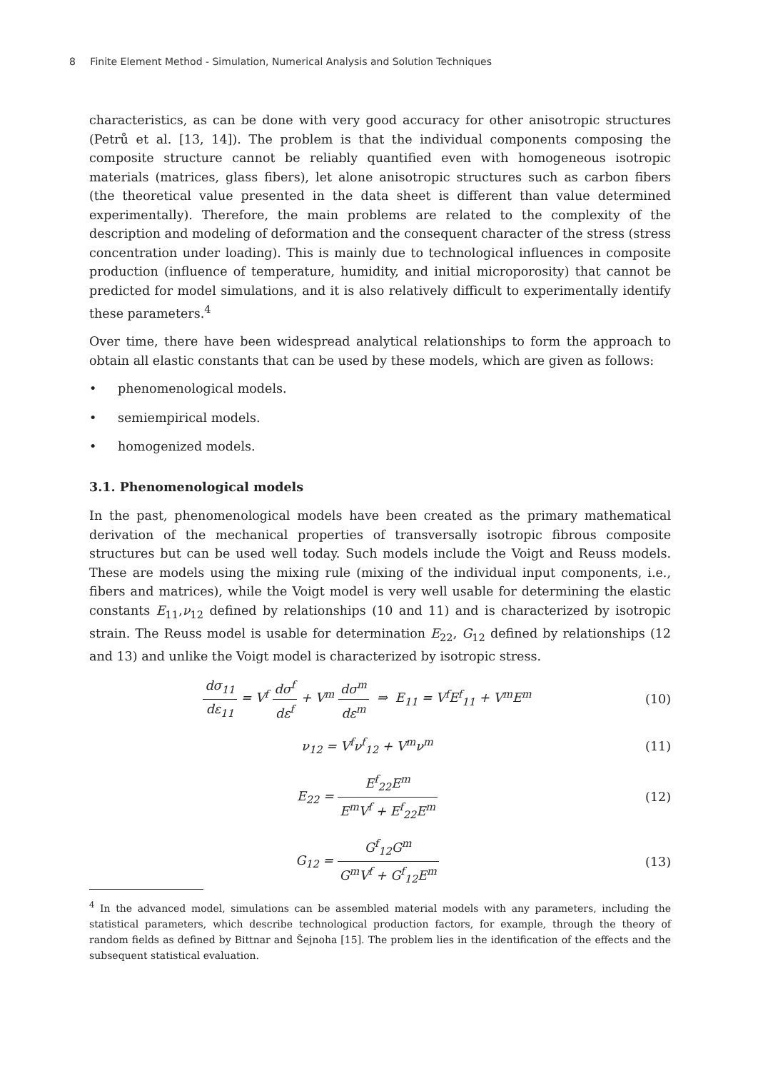8 Finite Element Method - Simulation, Numerical Analysis and Solution Techniques
characteristics, as can be done with very good accuracy for other anisotropic structures (Petrů et al. [13, 14]). The problem is that the individual components composing the composite structure cannot be reliably quantified even with homogeneous isotropic materials (matrices, glass fibers), let alone anisotropic structures such as carbon fibers (the theoretical value presented in the data sheet is different than value determined experimentally). Therefore, the main problems are related to the complexity of the description and modeling of deformation and the consequent character of the stress (stress concentration under loading). This is mainly due to technological influences in composite production (influence of temperature, humidity, and initial microporosity) that cannot be predicted for model simulations, and it is also relatively difficult to experimentally identify these parameters.<sup>4</sup>
Over time, there have been widespread analytical relationships to form the approach to obtain all elastic constants that can be used by these models, which are given as follows:
• phenomenological models.
• semiempirical models.
• homogenized models.
3.1. Phenomenological models
In the past, phenomenological models have been created as the primary mathematical derivation of the mechanical properties of transversally isotropic fibrous composite structures but can be used well today. Such models include the Voigt and Reuss models. These are models using the mixing rule (mixing of the individual input components, i.e., fibers and matrices), while the Voigt model is very well usable for determining the elastic constants E<sub>11</sub>,ν<sub>12</sub> defined by relationships (10 and 11) and is characterized by isotropic strain. The Reuss model is usable for determination E<sub>22</sub>, G<sub>12</sub> defined by relationships (12 and 13) and unlike the Voigt model is characterized by isotropic stress.
dσ<sub>11</sub> dε<sub>11</sub> = V<sup>f</sup> dσ<sup>f</sup> dε<sup>f</sup> + V<sup>m</sup> dσ<sup>m</sup> dε<sup>m</sup> ⇒ E<sub>11</sub> = V<sup>f</sup>E<sup>f</sup><sub>11</sub> + V<sup>m</sup>E<sup>m</sup>
(10)
ν<sub>12</sub> = V<sup>f</sup>ν<sup>f</sup><sub>12</sub> + V<sup>m</sup>ν<sup>m</sup> (11)
E<sub>22</sub> = E<sup>f</sup><sub>22</sub>E<sup>m</sup> E<sup>m</sup>V<sup>f</sup> + E<sup>f</sup><sub>22</sub>E<sup>m</sup> (12)
G<sub>12</sub> = G<sup>f</sup><sub>12</sub>G<sup>m</sup> G<sup>m</sup>V<sup>f</sup> + G<sup>f</sup><sub>12</sub>E<sup>m</sup> (13)
<sup>4</sup> In the advanced model, simulations can be assembled material models with any parameters, including the statistical parameters, which describe technological production factors, for example, through the theory of random fields as defined by Bittnar and Šejnoha [15]. The problem lies in the identification of the effects and the subsequent statistical evaluation.